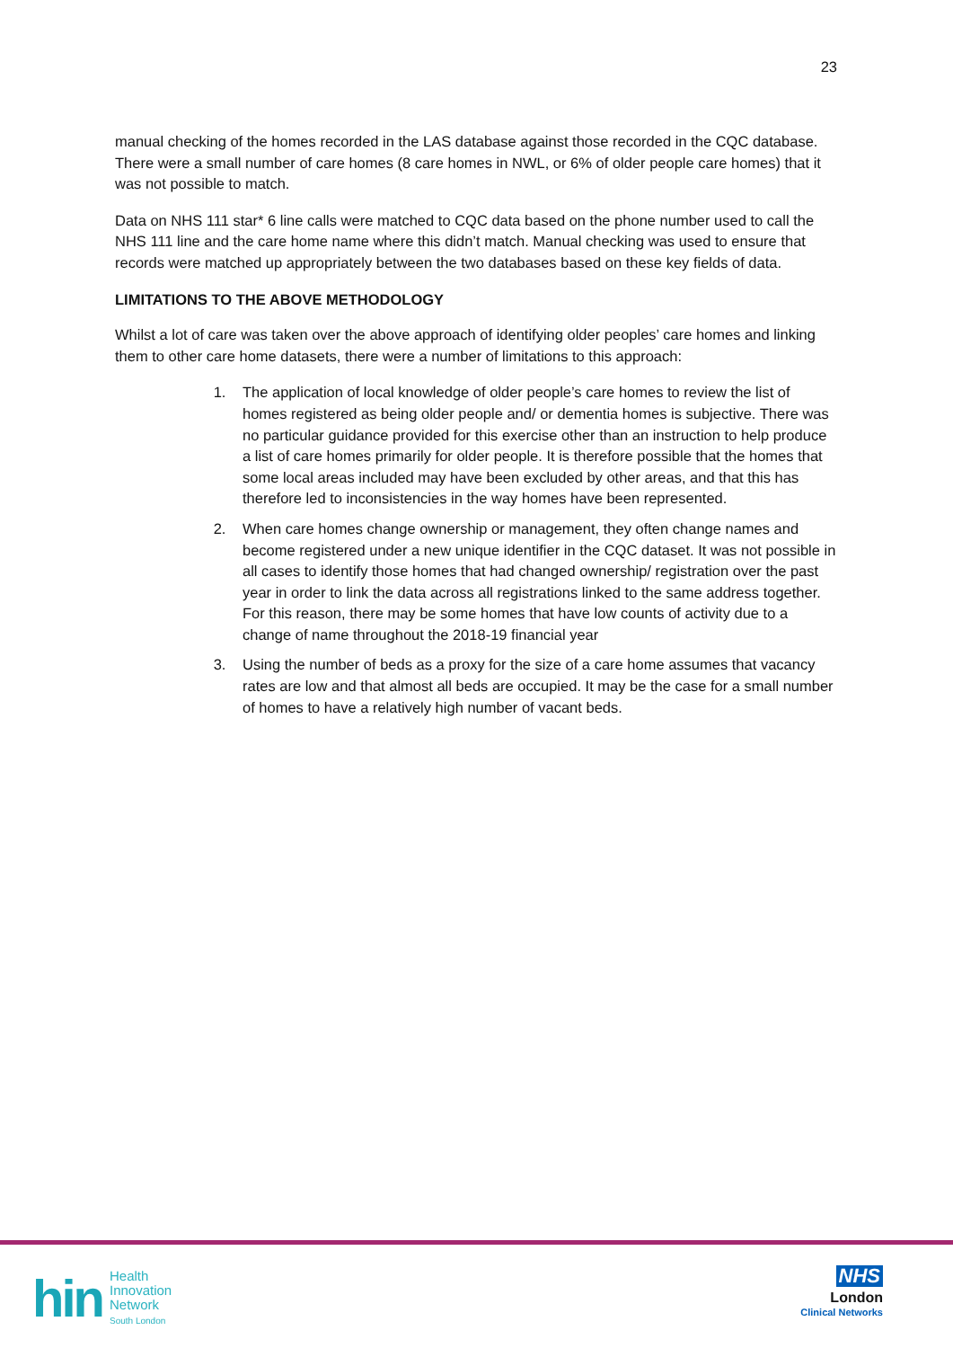23
manual checking of the homes recorded in the LAS database against those recorded in the CQC database. There were a small number of care homes (8 care homes in NWL, or 6% of older people care homes) that it was not possible to match.
Data on NHS 111 star* 6 line calls were matched to CQC data based on the phone number used to call the NHS 111 line and the care home name where this didn’t match. Manual checking was used to ensure that records were matched up appropriately between the two databases based on these key fields of data.
LIMITATIONS TO THE ABOVE METHODOLOGY
Whilst a lot of care was taken over the above approach of identifying older peoples’ care homes and linking them to other care home datasets, there were a number of limitations to this approach:
1. The application of local knowledge of older people’s care homes to review the list of homes registered as being older people and/ or dementia homes is subjective. There was no particular guidance provided for this exercise other than an instruction to help produce a list of care homes primarily for older people. It is therefore possible that the homes that some local areas included may have been excluded by other areas, and that this has therefore led to inconsistencies in the way homes have been represented.
2. When care homes change ownership or management, they often change names and become registered under a new unique identifier in the CQC dataset. It was not possible in all cases to identify those homes that had changed ownership/ registration over the past year in order to link the data across all registrations linked to the same address together. For this reason, there may be some homes that have low counts of activity due to a change of name throughout the 2018-19 financial year
3. Using the number of beds as a proxy for the size of a care home assumes that vacancy rates are low and that almost all beds are occupied. It may be the case for a small number of homes to have a relatively high number of vacant beds.
hin
Health
Innovation
Network
South London
NHS
London
Clinical Networks